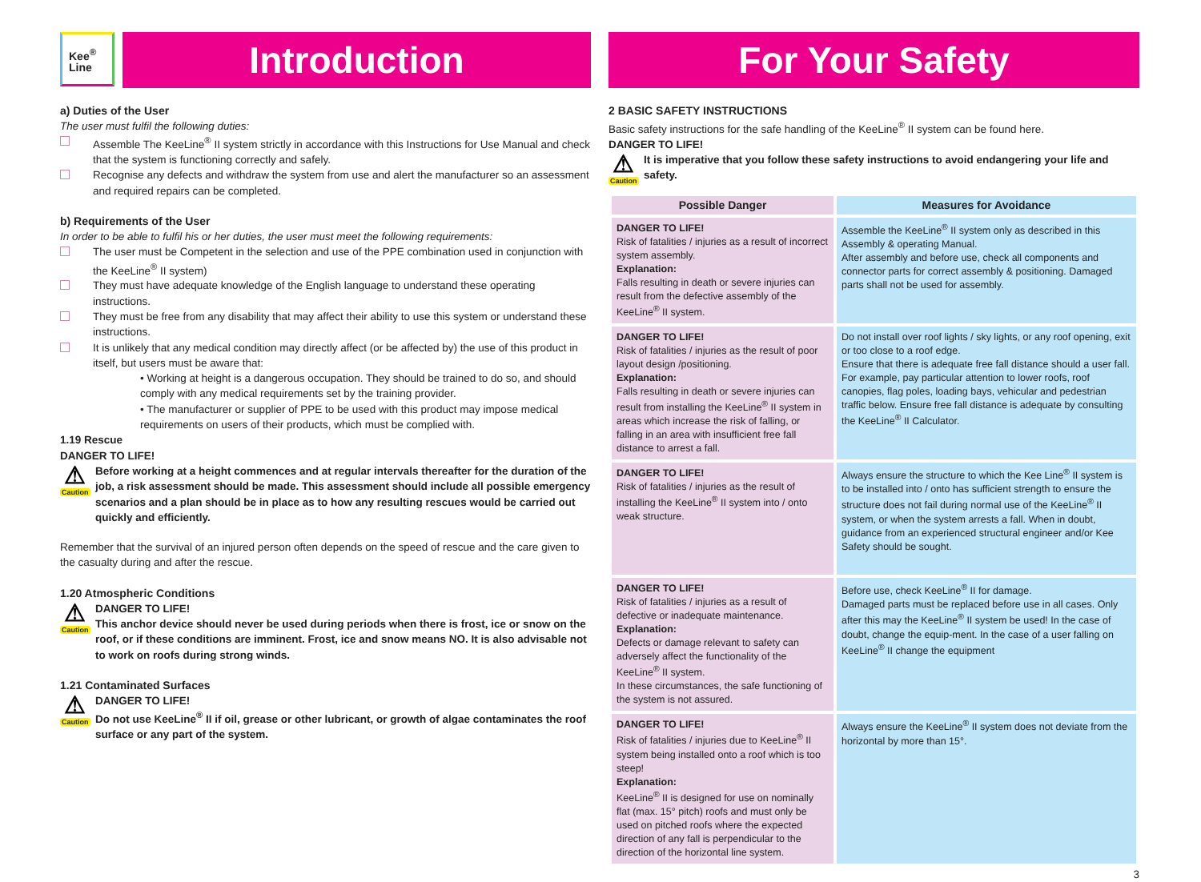Kee<sup>®</sup>
Line
Introduction
a) Duties of the User
The user must fulfil the following duties:
Assemble The KeeLine<sup>®</sup> II system strictly in accordance with this Instructions for Use Manual and check that the system is functioning correctly and safely.
Recognise any defects and withdraw the system from use and alert the manufacturer so an assessment and required repairs can be completed.
b) Requirements of the User
In order to be able to fulfil his or her duties, the user must meet the following requirements:
The user must be Competent in the selection and use of the PPE combination used in conjunction with the KeeLine<sup>®</sup> II system)
They must have adequate knowledge of the English language to understand these operating instructions.
They must be free from any disability that may affect their ability to use this system or understand these instructions.
It is unlikely that any medical condition may directly affect (or be affected by) the use of this product in itself, but users must be aware that:
• Working at height is a dangerous occupation. They should be trained to do so, and should comply with any medical requirements set by the training provider.
• The manufacturer or supplier of PPE to be used with this product may impose medical requirements on users of their products, which must be complied with.
1.19 Rescue
DANGER TO LIFE!
⚠
Caution
Before working at a height commences and at regular intervals thereafter for the duration of the job, a risk assessment should be made. This assessment should include all possible emergency scenarios and a plan should be in place as to how any resulting rescues would be carried out quickly and efficiently.
Remember that the survival of an injured person often depends on the speed of rescue and the care given to the casualty during and after the rescue.
1.20 Atmospheric Conditions
⚠
Caution
DANGER TO LIFE!
This anchor device should never be used during periods when there is frost, ice or snow on the roof, or if these conditions are imminent. Frost, ice and snow means NO. It is also advisable not to work on roofs during strong winds.
1.21 Contaminated Surfaces
⚠
Caution
DANGER TO LIFE!
Do not use KeeLine<sup>®</sup> II if oil, grease or other lubricant, or growth of algae contaminates the roof surface or any part of the system.
For Your Safety
2 BASIC SAFETY INSTRUCTIONS
Basic safety instructions for the safe handling of the KeeLine<sup>®</sup> II system can be found here.
DANGER TO LIFE!
⚠
Caution
It is imperative that you follow these safety instructions to avoid endangering your life and safety.
| Possible Danger | Measures for Avoidance |
| --- | --- |
| DANGER TO LIFE! Risk of fatalities / injuries as a result of incorrect system assembly. Explanation: Falls resulting in death or severe injuries can result from the defective assembly of the KeeLine<sup>®</sup> II system. | Assemble the KeeLine<sup>®</sup> II system only as described in this Assembly & operating Manual. After assembly and before use, check all components and connector parts for correct assembly & positioning. Damaged parts shall not be used for assembly. |
| DANGER TO LIFE! Risk of fatalities / injuries as the result of poor layout design /positioning. Explanation: Falls resulting in death or severe injuries can result from installing the KeeLine<sup>®</sup> II system in areas which increase the risk of falling, or falling in an area with insufficient free fall distance to arrest a fall. | Do not install over roof lights / sky lights, or any roof opening, exit or too close to a roof edge. Ensure that there is adequate free fall distance should a user fall. For example, pay particular attention to lower roofs, roof canopies, flag poles, loading bays, vehicular and pedestrian traffic below. Ensure free fall distance is adequate by consulting the KeeLine<sup>®</sup> II Calculator. |
| DANGER TO LIFE! Risk of fatalities / injuries as the result of installing the KeeLine<sup>®</sup> II system into / onto weak structure. | Always ensure the structure to which the Kee Line<sup>®</sup> II system is to be installed into / onto has sufficient strength to ensure the structure does not fail during normal use of the KeeLine<sup>®</sup> II system, or when the system arrests a fall. When in doubt, guidance from an experienced structural engineer and/or Kee Safety should be sought. |
| DANGER TO LIFE! Risk of fatalities / injuries as a result of defective or inadequate maintenance. Explanation: Defects or damage relevant to safety can adversely affect the functionality of the KeeLine<sup>®</sup> II system. In these circumstances, the safe functioning of the system is not assured. | Before use, check KeeLine<sup>®</sup> II for damage. Damaged parts must be replaced before use in all cases. Only after this may the KeeLine<sup>®</sup> II system be used! In the case of doubt, change the equip-ment. In the case of a user falling on KeeLine<sup>®</sup> II change the equipment |
| DANGER TO LIFE! Risk of fatalities / injuries due to KeeLine<sup>®</sup> II system being installed onto a roof which is too steep! Explanation: KeeLine<sup>®</sup> II is designed for use on nominally flat (max. 15° pitch) roofs and must only be used on pitched roofs where the expected direction of any fall is perpendicular to the direction of the horizontal line system. | Always ensure the KeeLine<sup>®</sup> II system does not deviate from the horizontal by more than 15°. |
3